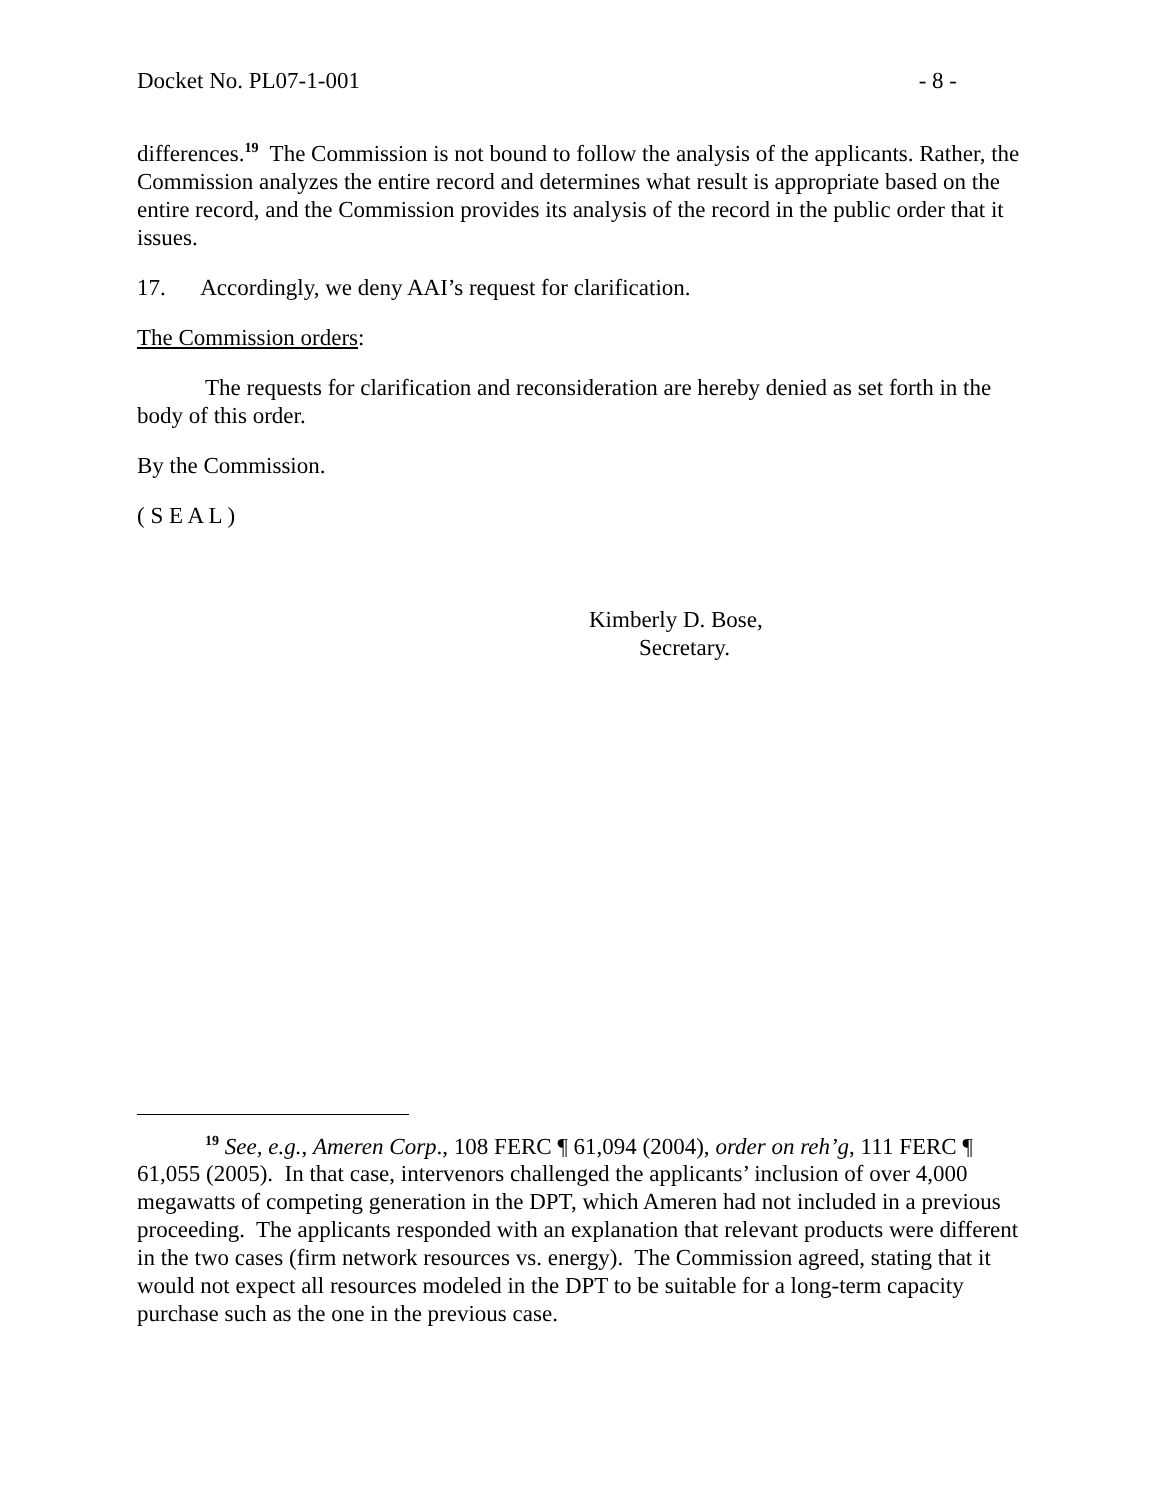Docket No. PL07-1-001 - 8 -
differences.<sup>19</sup> The Commission is not bound to follow the analysis of the applicants. Rather, the Commission analyzes the entire record and determines what result is appropriate based on the entire record, and the Commission provides its analysis of the record in the public order that it issues.
17. Accordingly, we deny AAI’s request for clarification.
The Commission orders:
The requests for clarification and reconsideration are hereby denied as set forth in the body of this order.
By the Commission.
( S E A L )
Kimberly D. Bose,
Secretary.
<sup>19</sup> See, e.g., Ameren Corp., 108 FERC ¶ 61,094 (2004), order on reh’g, 111 FERC ¶ 61,055 (2005). In that case, intervenors challenged the applicants’ inclusion of over 4,000 megawatts of competing generation in the DPT, which Ameren had not included in a previous proceeding. The applicants responded with an explanation that relevant products were different in the two cases (firm network resources vs. energy). The Commission agreed, stating that it would not expect all resources modeled in the DPT to be suitable for a long-term capacity purchase such as the one in the previous case.